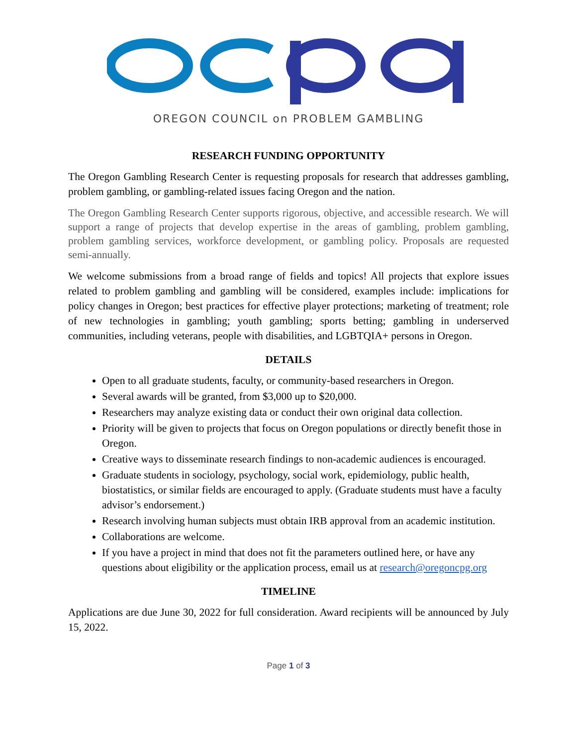OREGON COUNCIL on PROBLEM GAMBLING
RESEARCH FUNDING OPPORTUNITY
The Oregon Gambling Research Center is requesting proposals for research that addresses gambling, problem gambling, or gambling-related issues facing Oregon and the nation.
The Oregon Gambling Research Center supports rigorous, objective, and accessible research. We will support a range of projects that develop expertise in the areas of gambling, problem gambling, problem gambling services, workforce development, or gambling policy. Proposals are requested semi-annually.
We welcome submissions from a broad range of fields and topics! All projects that explore issues related to problem gambling and gambling will be considered, examples include: implications for policy changes in Oregon; best practices for effective player protections; marketing of treatment; role of new technologies in gambling; youth gambling; sports betting; gambling in underserved communities, including veterans, people with disabilities, and LGBTQIA+ persons in Oregon.
DETAILS
Open to all graduate students, faculty, or community-based researchers in Oregon.
Several awards will be granted, from $3,000 up to $20,000.
Researchers may analyze existing data or conduct their own original data collection.
Priority will be given to projects that focus on Oregon populations or directly benefit those in Oregon.
Creative ways to disseminate research findings to non-academic audiences is encouraged.
Graduate students in sociology, psychology, social work, epidemiology, public health, biostatistics, or similar fields are encouraged to apply. (Graduate students must have a faculty advisor’s endorsement.)
Research involving human subjects must obtain IRB approval from an academic institution.
Collaborations are welcome.
If you have a project in mind that does not fit the parameters outlined here, or have any questions about eligibility or the application process, email us at research@oregoncpg.org
TIMELINE
Applications are due June 30, 2022 for full consideration. Award recipients will be announced by July 15, 2022.
Page 1 of 3